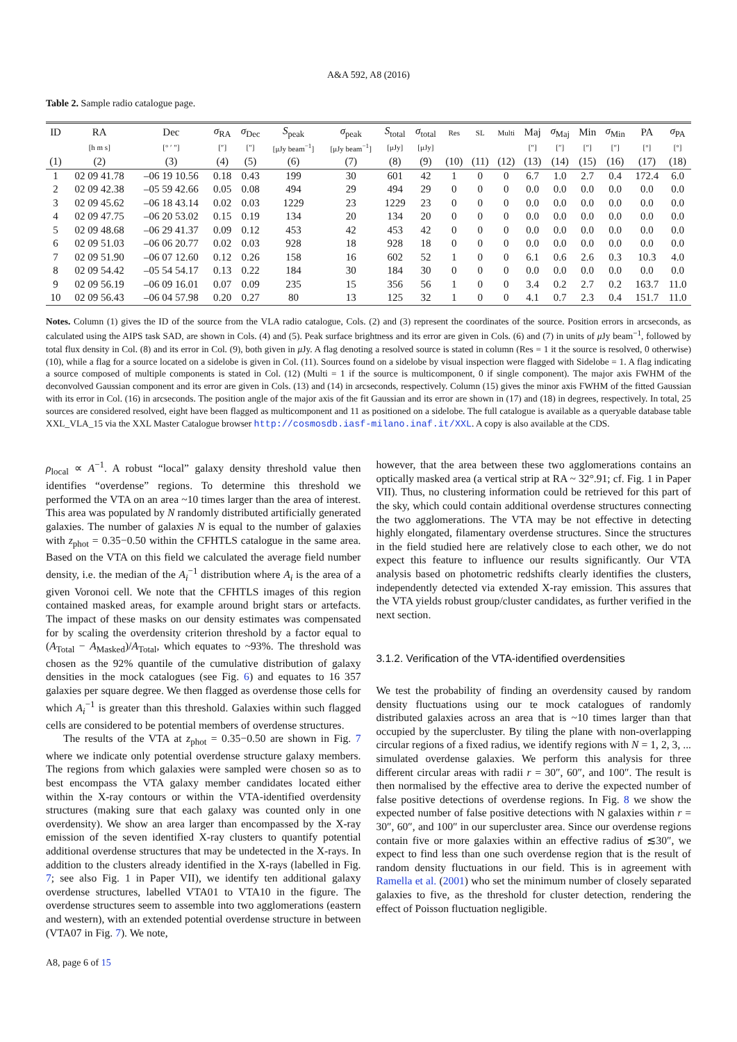A&A 592, A8 (2016)
Table 2. Sample radio catalogue page.
| ID | RA | Dec | σ<sub>RA</sub> | σ<sub>Dec</sub> | S<sub>peak</sub> | σ<sub>peak</sub> | S<sub>total</sub> | σ<sub>total</sub> | Res | SL | Multi | Maj | σ<sub>Maj</sub> | Min | σ<sub>Min</sub> | PA | σ<sub>PA</sub> |
| --- | --- | --- | --- | --- | --- | --- | --- | --- | --- | --- | --- | --- | --- | --- | --- | --- | --- |
| | [h m s] | [° ′ ″] | [″] | [″] | [μJy beam<sup>−1</sup>] | [μJy beam<sup>−1</sup>] | [μJy] | [μJy] | | | | [″] | [″] | [″] | [″] | [°] | [°] |
| (1) | (2) | (3) | (4) | (5) | (6) | (7) | (8) | (9) | (10) | (11) | (12) | (13) | (14) | (15) | (16) | (17) | (18) |
| 1 | 02 09 41.78 | –06 19 10.56 | 0.18 | 0.43 | 199 | 30 | 601 | 42 | 1 | 0 | 0 | 6.7 | 1.0 | 2.7 | 0.4 | 172.4 | 6.0 |
| 2 | 02 09 42.38 | –05 59 42.66 | 0.05 | 0.08 | 494 | 29 | 494 | 29 | 0 | 0 | 0 | 0.0 | 0.0 | 0.0 | 0.0 | 0.0 | 0.0 |
| 3 | 02 09 45.62 | –06 18 43.14 | 0.02 | 0.03 | 1229 | 23 | 1229 | 23 | 0 | 0 | 0 | 0.0 | 0.0 | 0.0 | 0.0 | 0.0 | 0.0 |
| 4 | 02 09 47.75 | –06 20 53.02 | 0.15 | 0.19 | 134 | 20 | 134 | 20 | 0 | 0 | 0 | 0.0 | 0.0 | 0.0 | 0.0 | 0.0 | 0.0 |
| 5 | 02 09 48.68 | –06 29 41.37 | 0.09 | 0.12 | 453 | 42 | 453 | 42 | 0 | 0 | 0 | 0.0 | 0.0 | 0.0 | 0.0 | 0.0 | 0.0 |
| 6 | 02 09 51.03 | –06 06 20.77 | 0.02 | 0.03 | 928 | 18 | 928 | 18 | 0 | 0 | 0 | 0.0 | 0.0 | 0.0 | 0.0 | 0.0 | 0.0 |
| 7 | 02 09 51.90 | –06 07 12.60 | 0.12 | 0.26 | 158 | 16 | 602 | 52 | 1 | 0 | 0 | 6.1 | 0.6 | 2.6 | 0.3 | 10.3 | 4.0 |
| 8 | 02 09 54.42 | –05 54 54.17 | 0.13 | 0.22 | 184 | 30 | 184 | 30 | 0 | 0 | 0 | 0.0 | 0.0 | 0.0 | 0.0 | 0.0 | 0.0 |
| 9 | 02 09 56.19 | –06 09 16.01 | 0.07 | 0.09 | 235 | 15 | 356 | 56 | 1 | 0 | 0 | 3.4 | 0.2 | 2.7 | 0.2 | 163.7 | 11.0 |
| 10 | 02 09 56.43 | –06 04 57.98 | 0.20 | 0.27 | 80 | 13 | 125 | 32 | 1 | 0 | 0 | 4.1 | 0.7 | 2.3 | 0.4 | 151.7 | 11.0 |
Notes. Column (1) gives the ID of the source from the VLA radio catalogue, Cols. (2) and (3) represent the coordinates of the source. Position errors in arcseconds, as calculated using the AIPS task SAD, are shown in Cols. (4) and (5). Peak surface brightness and its error are given in Cols. (6) and (7) in units of μ Jy beam<sup>−1</sup>, followed by total flux density in Col. (8) and its error in Col. (9), both given in μ Jy. A flag denoting a resolved source is stated in column (Res = 1 it the source is resolved, 0 otherwise) (10), while a flag for a source located on a sidelobe is given in Col. (11). Sources found on a sidelobe by visual inspection were flagged with Sidelobe = 1. A flag indicating a source composed of multiple components is stated in Col. (12) (Multi = 1 if the source is multicomponent, 0 if single component). The major axis FWHM of the deconvolved Gaussian component and its error are given in Cols. (13) and (14) in arcseconds, respectively. Column (15) gives the minor axis FWHM of the fitted Gaussian with its error in Col. (16) in arcseconds. The position angle of the major axis of the fit Gaussian and its error are shown in (17) and (18) in degrees, respectively. In total, 25 sources are considered resolved, eight have been flagged as multicomponent and 11 as positioned on a sidelobe. The full catalogue is available as a queryable database table XXL_VLA_15 via the XXL Master Catalogue browser http://cosmosdb.iasf-milano.inaf.it/XXL. A copy is also available at the CDS.
ρ<sub>local</sub> ∝ A<sup>−1</sup>. A robust “local” galaxy density threshold value then identifies “overdense” regions. To determine this threshold we performed the VTA on an area ~10 times larger than the area of interest. This area was populated by N randomly distributed artificially generated galaxies. The number of galaxies N is equal to the number of galaxies with z<sub>phot</sub> = 0.35−0.50 within the CFHTLS catalogue in the same area. Based on the VTA on this field we calculated the average field number density, i.e. the median of the A<sub>i</sub><sup>−1</sup> distribution where A<sub>i</sub> is the area of a given Voronoi cell. We note that the CFHTLS images of this region contained masked areas, for example around bright stars or artefacts. The impact of these masks on our density estimates was compensated for by scaling the overdensity criterion threshold by a factor equal to (A<sub>Total</sub> − A<sub>Masked</sub>)/A<sub>Total</sub>, which equates to ~93%. The threshold was chosen as the 92% quantile of the cumulative distribution of galaxy densities in the mock catalogues (see Fig. 6) and equates to 16 357 galaxies per square degree. We then flagged as overdense those cells for which A<sub>i</sub><sup>−1</sup> is greater than this threshold. Galaxies within such flagged cells are considered to be potential members of overdense structures.
The results of the VTA at z<sub>phot</sub> = 0.35−0.50 are shown in Fig. 7 where we indicate only potential overdense structure galaxy members. The regions from which galaxies were sampled were chosen so as to best encompass the VTA galaxy member candidates located either within the X-ray contours or within the VTA-identified overdensity structures (making sure that each galaxy was counted only in one overdensity). We show an area larger than encompassed by the X-ray emission of the seven identified X-ray clusters to quantify potential additional overdense structures that may be undetected in the X-rays. In addition to the clusters already identified in the X-rays (labelled in Fig. 7; see also Fig. 1 in Paper VII), we identify ten additional galaxy overdense structures, labelled VTA01 to VTA10 in the figure. The overdense structures seem to assemble into two agglomerations (eastern and western), with an extended potential overdense structure in between (VTA07 in Fig. 7). We note,
however, that the area between these two agglomerations contains an optically masked area (a vertical strip at RA ~ 32°.91; cf. Fig. 1 in Paper VII). Thus, no clustering information could be retrieved for this part of the sky, which could contain additional overdense structures connecting the two agglomerations. The VTA may be not effective in detecting highly elongated, filamentary overdense structures. Since the structures in the field studied here are relatively close to each other, we do not expect this feature to influence our results significantly. Our VTA analysis based on photometric redshifts clearly identifies the clusters, independently detected via extended X-ray emission. This assures that the VTA yields robust group/cluster candidates, as further verified in the next section.
3.1.2. Verification of the VTA-identified overdensities
We test the probability of finding an overdensity caused by random density fluctuations using our te mock catalogues of randomly distributed galaxies across an area that is ~10 times larger than that occupied by the supercluster. By tiling the plane with non-overlapping circular regions of a fixed radius, we identify regions with N = 1, 2, 3, ... simulated overdense galaxies. We perform this analysis for three different circular areas with radii r = 30″, 60″, and 100″. The result is then normalised by the effective area to derive the expected number of false positive detections of overdense regions. In Fig. 8 we show the expected number of false positive detections with N galaxies within r = 30″, 60″, and 100″ in our supercluster area. Since our overdense regions contain five or more galaxies within an effective radius of ≲30″, we expect to find less than one such overdense region that is the result of random density fluctuations in our field. This is in agreement with Ramella et al. (2001) who set the minimum number of closely separated galaxies to five, as the threshold for cluster detection, rendering the effect of Poisson fluctuation negligible.
A8, page 6 of 15